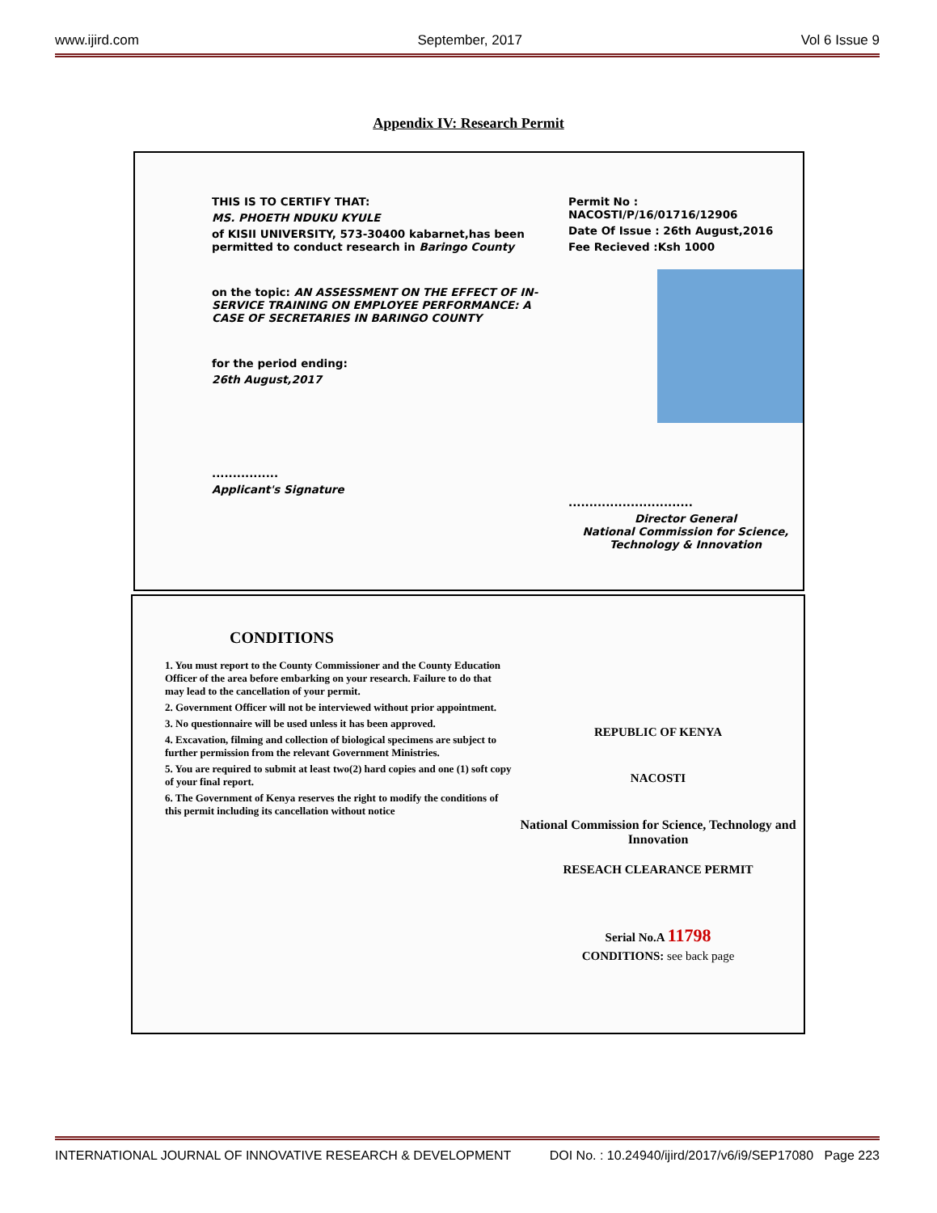www.ijird.com September, 2017 Vol 6 Issue 9
Appendix IV: Research Permit
THIS IS TO CERTIFY THAT:
MS. PHOETH NDUKU KYULE
of KISII UNIVERSITY, 573-30400 kabarnet,has been permitted to conduct research in Baringo County
on the topic: AN ASSESSMENT ON THE EFFECT OF IN-SERVICE TRAINING ON EMPLOYEE PERFORMANCE: A CASE OF SECRETARIES IN BARINGO COUNTY
for the period ending:
26th August,2017
................
Applicant's Signature
Permit No : NACOSTI/P/16/01716/12906
Date Of Issue : 26th August,2016
Fee Recieved :Ksh 1000
..............................
Director General
National Commission for Science, Technology & Innovation
CONDITIONS
1. You must report to the County Commissioner and the County Education Officer of the area before embarking on your research. Failure to do that may lead to the cancellation of your permit.
2. Government Officer will not be interviewed without prior appointment.
3. No questionnaire will be used unless it has been approved.
4. Excavation, filming and collection of biological specimens are subject to further permission from the relevant Government Ministries.
5. You are required to submit at least two(2) hard copies and one (1) soft copy of your final report.
6. The Government of Kenya reserves the right to modify the conditions of this permit including its cancellation without notice
REPUBLIC OF KENYA
NACOSTI
National Commission for Science, Technology and Innovation
RESEACH CLEARANCE PERMIT
Serial No.A 11798
CONDITIONS: see back page
INTERNATIONAL JOURNAL OF INNOVATIVE RESEARCH & DEVELOPMENT DOI No. : 10.24940/ijird/2017/v6/i9/SEP17080 Page 223